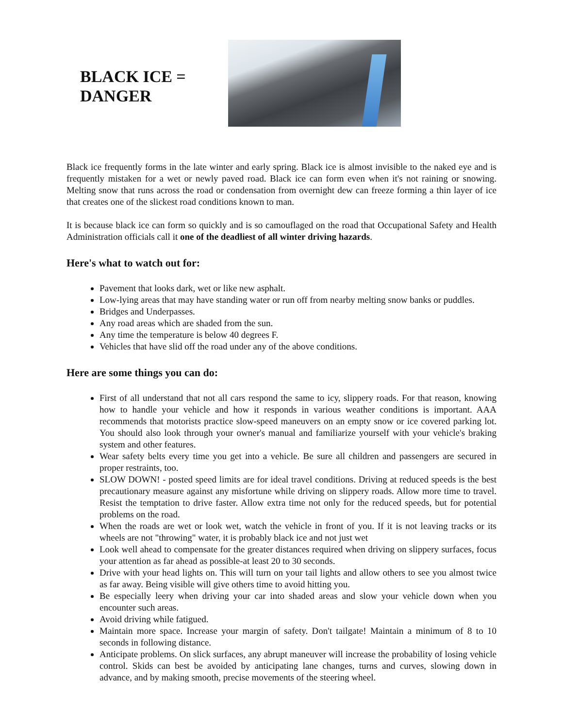BLACK ICE = DANGER
Black ice frequently forms in the late winter and early spring. Black ice is almost invisible to the naked eye and is frequently mistaken for a wet or newly paved road. Black ice can form even when it's not raining or snowing. Melting snow that runs across the road or condensation from overnight dew can freeze forming a thin layer of ice that creates one of the slickest road conditions known to man.
It is because black ice can form so quickly and is so camouflaged on the road that Occupational Safety and Health Administration officials call it one of the deadliest of all winter driving hazards.
Here's what to watch out for:
Pavement that looks dark, wet or like new asphalt.
Low-lying areas that may have standing water or run off from nearby melting snow banks or puddles.
Bridges and Underpasses.
Any road areas which are shaded from the sun.
Any time the temperature is below 40 degrees F.
Vehicles that have slid off the road under any of the above conditions.
Here are some things you can do:
First of all understand that not all cars respond the same to icy, slippery roads. For that reason, knowing how to handle your vehicle and how it responds in various weather conditions is important. AAA recommends that motorists practice slow-speed maneuvers on an empty snow or ice covered parking lot. You should also look through your owner's manual and familiarize yourself with your vehicle's braking system and other features.
Wear safety belts every time you get into a vehicle. Be sure all children and passengers are secured in proper restraints, too.
SLOW DOWN! - posted speed limits are for ideal travel conditions. Driving at reduced speeds is the best precautionary measure against any misfortune while driving on slippery roads. Allow more time to travel. Resist the temptation to drive faster. Allow extra time not only for the reduced speeds, but for potential problems on the road.
When the roads are wet or look wet, watch the vehicle in front of you. If it is not leaving tracks or its wheels are not "throwing" water, it is probably black ice and not just wet
Look well ahead to compensate for the greater distances required when driving on slippery surfaces, focus your attention as far ahead as possible-at least 20 to 30 seconds.
Drive with your head lights on. This will turn on your tail lights and allow others to see you almost twice as far away. Being visible will give others time to avoid hitting you.
Be especially leery when driving your car into shaded areas and slow your vehicle down when you encounter such areas.
Avoid driving while fatigued.
Maintain more space. Increase your margin of safety. Don't tailgate! Maintain a minimum of 8 to 10 seconds in following distance.
Anticipate problems. On slick surfaces, any abrupt maneuver will increase the probability of losing vehicle control. Skids can best be avoided by anticipating lane changes, turns and curves, slowing down in advance, and by making smooth, precise movements of the steering wheel.